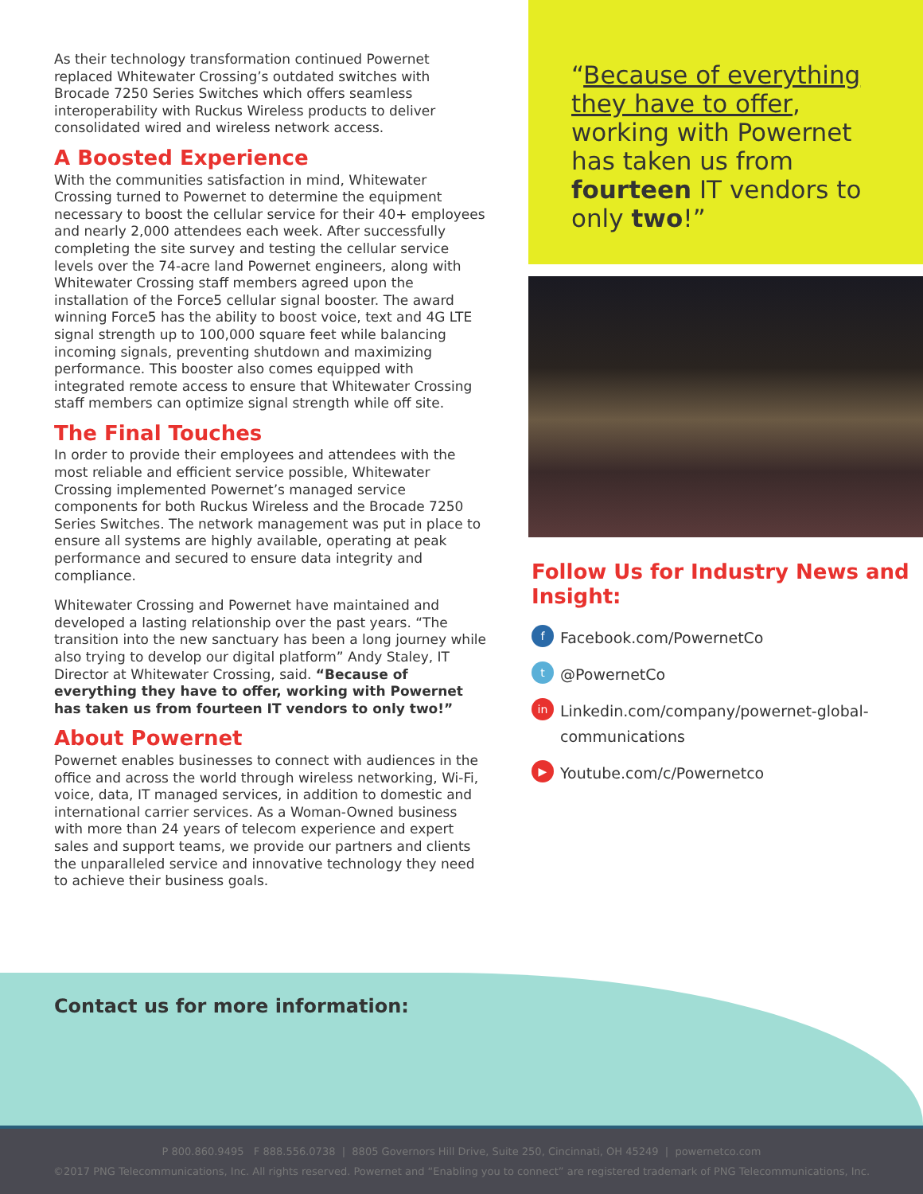As their technology transformation continued Powernet replaced Whitewater Crossing’s outdated switches with Brocade 7250 Series Switches which offers seamless interoperability with Ruckus Wireless products to deliver consolidated wired and wireless network access.
A Boosted Experience
With the communities satisfaction in mind, Whitewater Crossing turned to Powernet to determine the equipment necessary to boost the cellular service for their 40+ employees and nearly 2,000 attendees each week. After successfully completing the site survey and testing the cellular service levels over the 74-acre land Powernet engineers, along with Whitewater Crossing staff members agreed upon the installation of the Force5 cellular signal booster. The award winning Force5 has the ability to boost voice, text and 4G LTE signal strength up to 100,000 square feet while balancing incoming signals, preventing shutdown and maximizing performance. This booster also comes equipped with integrated remote access to ensure that Whitewater Crossing staff members can optimize signal strength while off site.
The Final Touches
In order to provide their employees and attendees with the most reliable and efficient service possible, Whitewater Crossing implemented Powernet’s managed service components for both Ruckus Wireless and the Brocade 7250 Series Switches. The network management was put in place to ensure all systems are highly available, operating at peak performance and secured to ensure data integrity and compliance.
Whitewater Crossing and Powernet have maintained and developed a lasting relationship over the past years. “The transition into the new sanctuary has been a long journey while also trying to develop our digital platform” Andy Staley, IT Director at Whitewater Crossing, said. “Because of everything they have to offer, working with Powernet has taken us from fourteen IT vendors to only two!”
About Powernet
Powernet enables businesses to connect with audiences in the office and across the world through wireless networking, Wi-Fi, voice, data, IT managed services, in addition to domestic and international carrier services. As a Woman-Owned business with more than 24 years of telecom experience and expert sales and support teams, we provide our partners and clients the unparalleled service and innovative technology they need to achieve their business goals.
“Because of everything they have to offer, working with Powernet has taken us from fourteen IT vendors to only two!”
Follow Us for Industry News and Insight:
f Facebook.com/PowernetCo
t @PowernetCo
in Linkedin.com/company/powernet-global-communications
▶ Youtube.com/c/Powernetco
Contact us for more information:
P 800.860.9495 F 888.556.0738 | 8805 Governors Hill Drive, Suite 250, Cincinnati, OH 45249 | powernetco.com
©2017 PNG Telecommunications, Inc. All rights reserved. Powernet and “Enabling you to connect” are registered trademark of PNG Telecommunications, Inc.